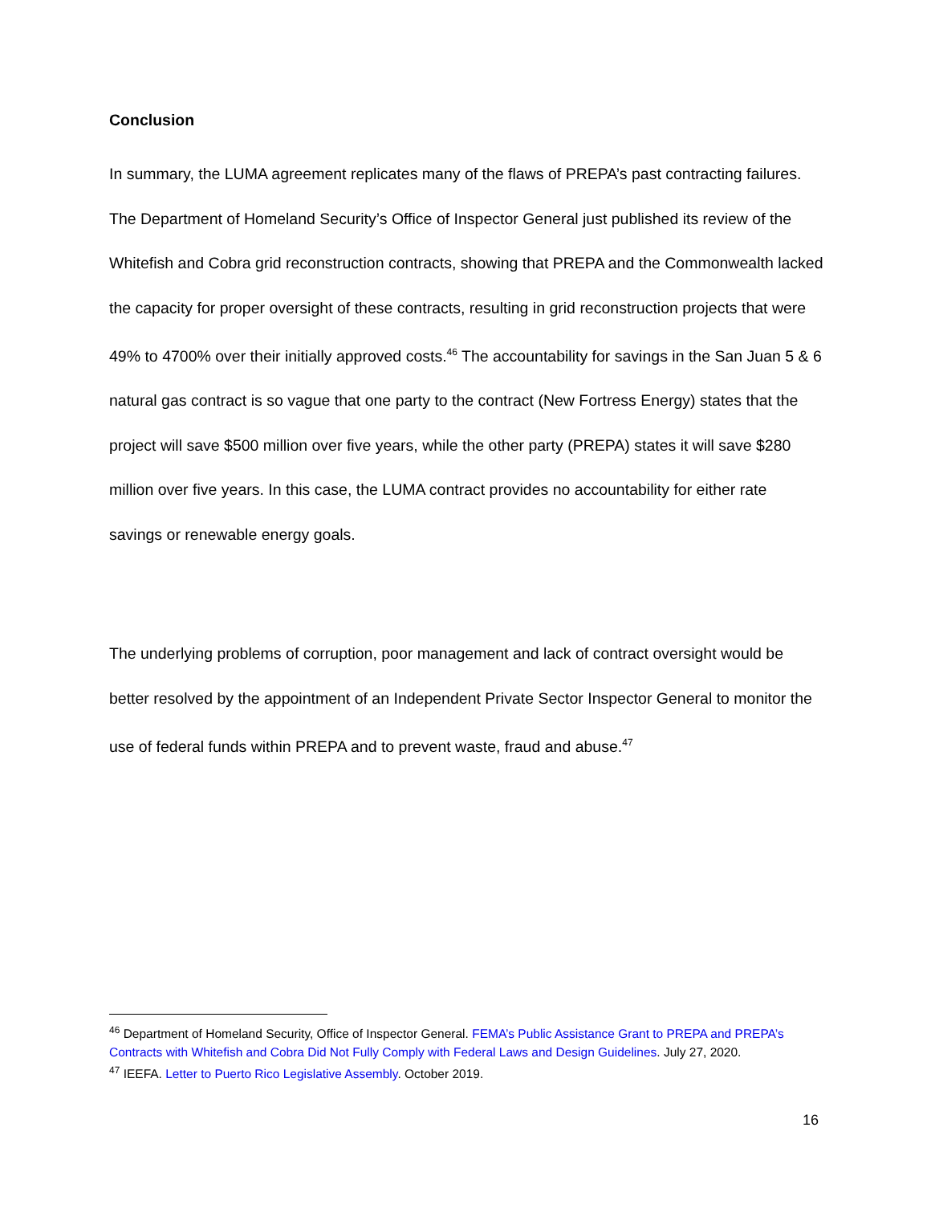Conclusion
In summary, the LUMA agreement replicates many of the flaws of PREPA’s past contracting failures. The Department of Homeland Security’s Office of Inspector General just published its review of the Whitefish and Cobra grid reconstruction contracts, showing that PREPA and the Commonwealth lacked the capacity for proper oversight of these contracts, resulting in grid reconstruction projects that were 49% to 4700% over their initially approved costs.<sup>46</sup> The accountability for savings in the San Juan 5 & 6 natural gas contract is so vague that one party to the contract (New Fortress Energy) states that the project will save $500 million over five years, while the other party (PREPA) states it will save $280 million over five years. In this case, the LUMA contract provides no accountability for either rate savings or renewable energy goals.
The underlying problems of corruption, poor management and lack of contract oversight would be better resolved by the appointment of an Independent Private Sector Inspector General to monitor the use of federal funds within PREPA and to prevent waste, fraud and abuse.<sup>47</sup>
<sup>46</sup> Department of Homeland Security, Office of Inspector General. FEMA’s Public Assistance Grant to PREPA and PREPA’s Contracts with Whitefish and Cobra Did Not Fully Comply with Federal Laws and Design Guidelines. July 27, 2020.
<sup>47</sup> IEEFA. Letter to Puerto Rico Legislative Assembly. October 2019.
16